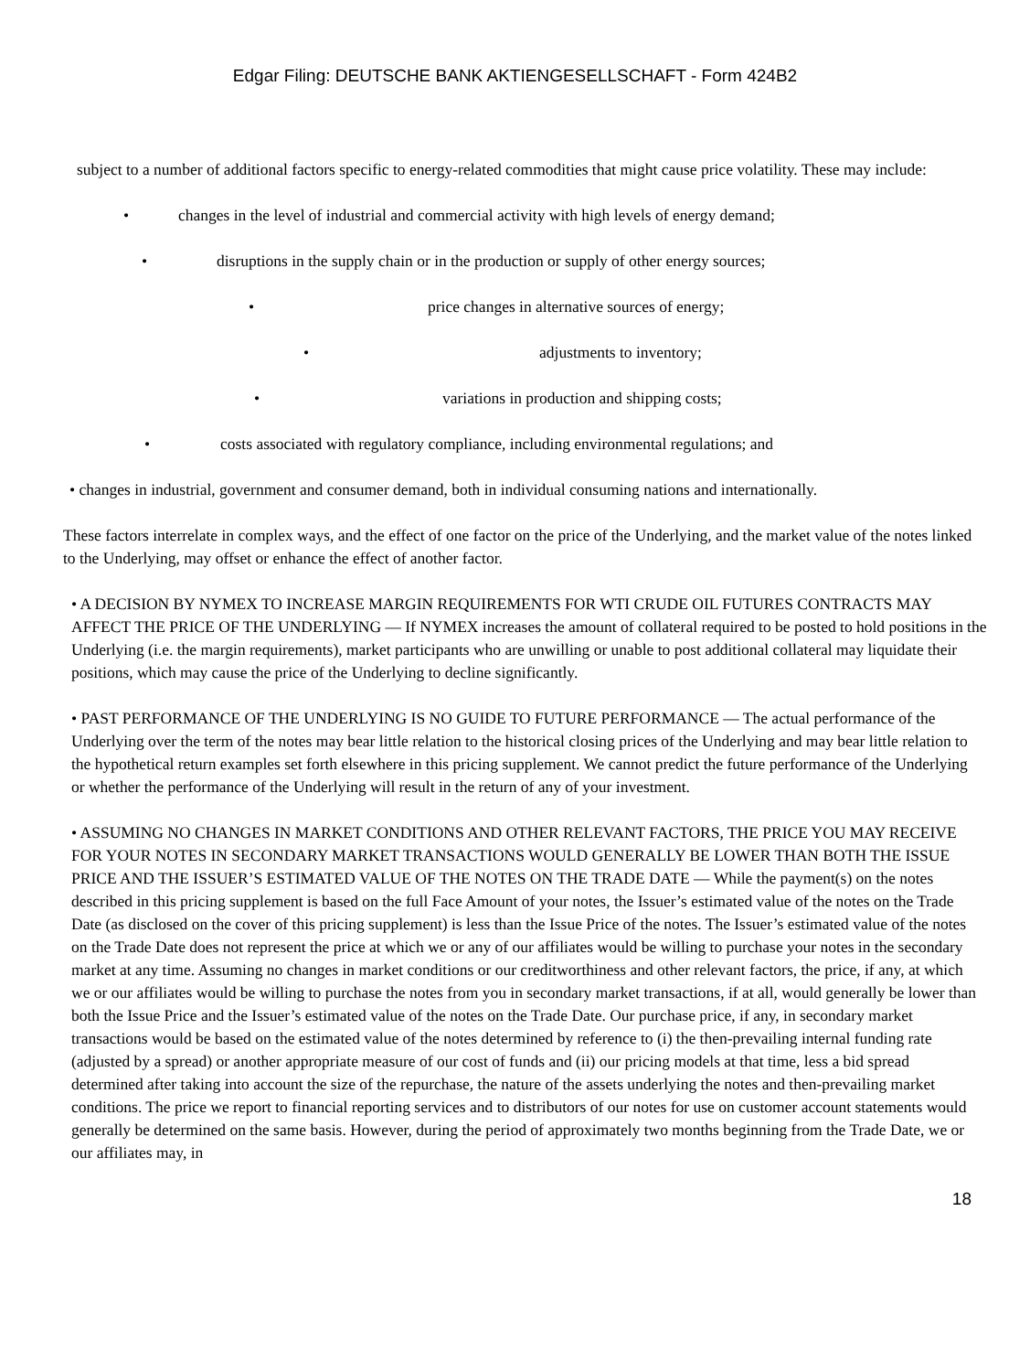Edgar Filing: DEUTSCHE BANK AKTIENGESELLSCHAFT - Form 424B2
subject to a number of additional factors specific to energy-related commodities that might cause price volatility. These may include:
• changes in the level of industrial and commercial activity with high levels of energy demand;
• disruptions in the supply chain or in the production or supply of other energy sources;
• price changes in alternative sources of energy;
• adjustments to inventory;
• variations in production and shipping costs;
• costs associated with regulatory compliance, including environmental regulations; and
• changes in industrial, government and consumer demand, both in individual consuming nations and internationally.
These factors interrelate in complex ways, and the effect of one factor on the price of the Underlying, and the market value of the notes linked to the Underlying, may offset or enhance the effect of another factor.
• A DECISION BY NYMEX TO INCREASE MARGIN REQUIREMENTS FOR WTI CRUDE OIL FUTURES CONTRACTS MAY AFFECT THE PRICE OF THE UNDERLYING — If NYMEX increases the amount of collateral required to be posted to hold positions in the Underlying (i.e. the margin requirements), market participants who are unwilling or unable to post additional collateral may liquidate their positions, which may cause the price of the Underlying to decline significantly.
• PAST PERFORMANCE OF THE UNDERLYING IS NO GUIDE TO FUTURE PERFORMANCE — The actual performance of the Underlying over the term of the notes may bear little relation to the historical closing prices of the Underlying and may bear little relation to the hypothetical return examples set forth elsewhere in this pricing supplement. We cannot predict the future performance of the Underlying or whether the performance of the Underlying will result in the return of any of your investment.
• ASSUMING NO CHANGES IN MARKET CONDITIONS AND OTHER RELEVANT FACTORS, THE PRICE YOU MAY RECEIVE FOR YOUR NOTES IN SECONDARY MARKET TRANSACTIONS WOULD GENERALLY BE LOWER THAN BOTH THE ISSUE PRICE AND THE ISSUER’S ESTIMATED VALUE OF THE NOTES ON THE TRADE DATE — While the payment(s) on the notes described in this pricing supplement is based on the full Face Amount of your notes, the Issuer’s estimated value of the notes on the Trade Date (as disclosed on the cover of this pricing supplement) is less than the Issue Price of the notes. The Issuer’s estimated value of the notes on the Trade Date does not represent the price at which we or any of our affiliates would be willing to purchase your notes in the secondary market at any time. Assuming no changes in market conditions or our creditworthiness and other relevant factors, the price, if any, at which we or our affiliates would be willing to purchase the notes from you in secondary market transactions, if at all, would generally be lower than both the Issue Price and the Issuer’s estimated value of the notes on the Trade Date. Our purchase price, if any, in secondary market transactions would be based on the estimated value of the notes determined by reference to (i) the then-prevailing internal funding rate (adjusted by a spread) or another appropriate measure of our cost of funds and (ii) our pricing models at that time, less a bid spread determined after taking into account the size of the repurchase, the nature of the assets underlying the notes and then-prevailing market conditions. The price we report to financial reporting services and to distributors of our notes for use on customer account statements would generally be determined on the same basis. However, during the period of approximately two months beginning from the Trade Date, we or our affiliates may, in
18